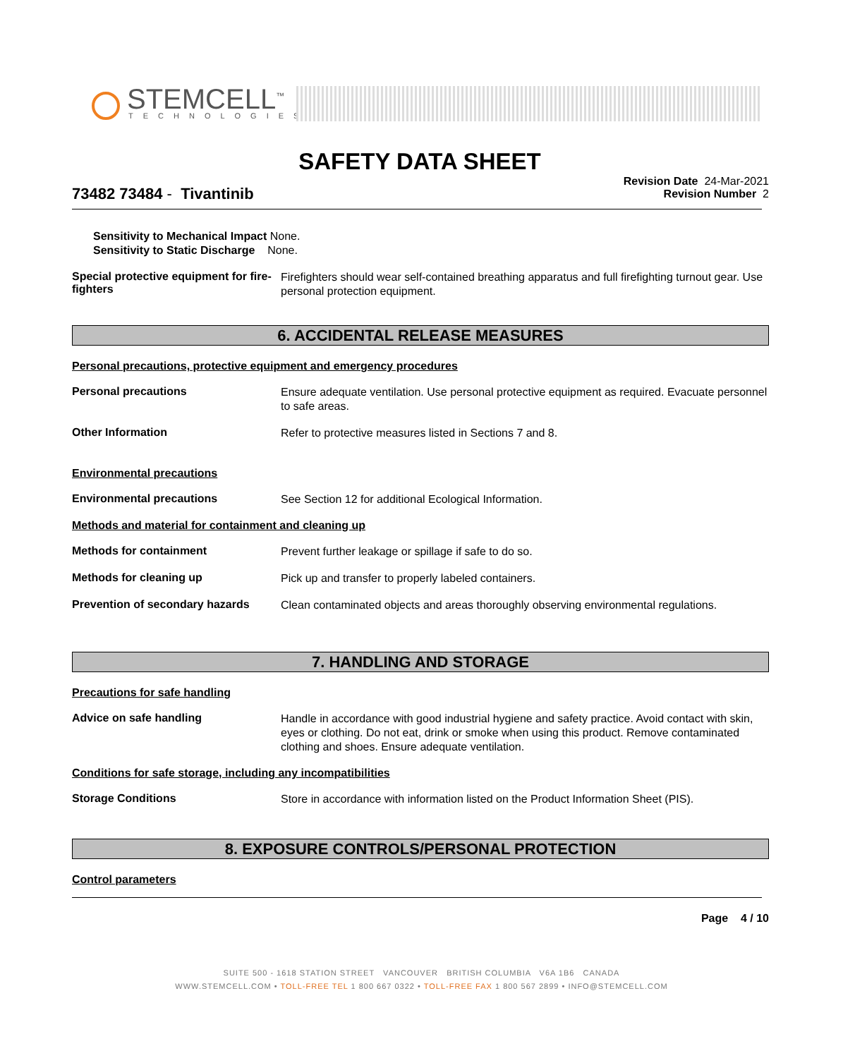STEMCELL<sup>™</sup> TECHNOLOGIES
SAFETY DATA SHEET
Revision Date 24-Mar-2021
Revision Number 2
73482 73484 - Tivantinib
Sensitivity to Mechanical Impact None.
Sensitivity to Static Discharge None.
Special protective equipment for fire-fighters
Firefighters should wear self-contained breathing apparatus and full firefighting turnout gear. Use personal protection equipment.
6. ACCIDENTAL RELEASE MEASURES
Personal precautions, protective equipment and emergency procedures
Personal precautions
Ensure adequate ventilation. Use personal protective equipment as required. Evacuate personnel to safe areas.
Other Information
Refer to protective measures listed in Sections 7 and 8.
Environmental precautions
Environmental precautions
See Section 12 for additional Ecological Information.
Methods and material for containment and cleaning up
Methods for containment
Prevent further leakage or spillage if safe to do so.
Methods for cleaning up
Pick up and transfer to properly labeled containers.
Prevention of secondary hazards
Clean contaminated objects and areas thoroughly observing environmental regulations.
7. HANDLING AND STORAGE
Precautions for safe handling
Advice on safe handling
Handle in accordance with good industrial hygiene and safety practice. Avoid contact with skin, eyes or clothing. Do not eat, drink or smoke when using this product. Remove contaminated clothing and shoes. Ensure adequate ventilation.
Conditions for safe storage, including any incompatibilities
Storage Conditions
Store in accordance with information listed on the Product Information Sheet (PIS).
8. EXPOSURE CONTROLS/PERSONAL PROTECTION
Control parameters
Page 4 / 10
SUITE 500 - 1618 STATION STREET VANCOUVER BRITISH COLUMBIA V6A 1B6 CANADA
WWW.STEMCELL.COM • TOLL-FREE TEL 1 800 667 0322 • TOLL-FREE FAX 1 800 567 2899 • INFO@STEMCELL.COM